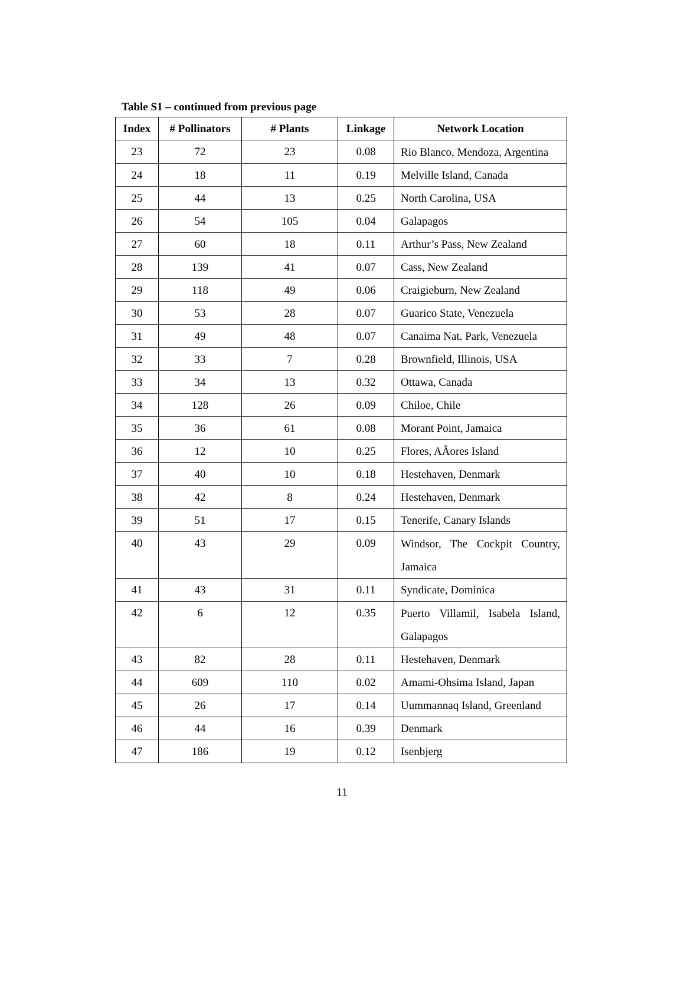Table S1 – continued from previous page
| Index | # Pollinators | # Plants | Linkage | Network Location |
| --- | --- | --- | --- | --- |
| 23 | 72 | 23 | 0.08 | Rio Blanco, Mendoza, Argentina |
| 24 | 18 | 11 | 0.19 | Melville Island, Canada |
| 25 | 44 | 13 | 0.25 | North Carolina, USA |
| 26 | 54 | 105 | 0.04 | Galapagos |
| 27 | 60 | 18 | 0.11 | Arthur’s Pass, New Zealand |
| 28 | 139 | 41 | 0.07 | Cass, New Zealand |
| 29 | 118 | 49 | 0.06 | Craigieburn, New Zealand |
| 30 | 53 | 28 | 0.07 | Guarico State, Venezuela |
| 31 | 49 | 48 | 0.07 | Canaima Nat. Park, Venezuela |
| 32 | 33 | 7 | 0.28 | Brownfield, Illinois, USA |
| 33 | 34 | 13 | 0.32 | Ottawa, Canada |
| 34 | 128 | 26 | 0.09 | Chiloe, Chile |
| 35 | 36 | 61 | 0.08 | Morant Point, Jamaica |
| 36 | 12 | 10 | 0.25 | Flores, AÃores Island |
| 37 | 40 | 10 | 0.18 | Hestehaven, Denmark |
| 38 | 42 | 8 | 0.24 | Hestehaven, Denmark |
| 39 | 51 | 17 | 0.15 | Tenerife, Canary Islands |
| 40 | 43 | 29 | 0.09 | Windsor, The Cockpit Country, Jamaica |
| 41 | 43 | 31 | 0.11 | Syndicate, Dominica |
| 42 | 6 | 12 | 0.35 | Puerto Villamil, Isabela Island, Galapagos |
| 43 | 82 | 28 | 0.11 | Hestehaven, Denmark |
| 44 | 609 | 110 | 0.02 | Amami-Ohsima Island, Japan |
| 45 | 26 | 17 | 0.14 | Uummannaq Island, Greenland |
| 46 | 44 | 16 | 0.39 | Denmark |
| 47 | 186 | 19 | 0.12 | Isenbjerg |
11